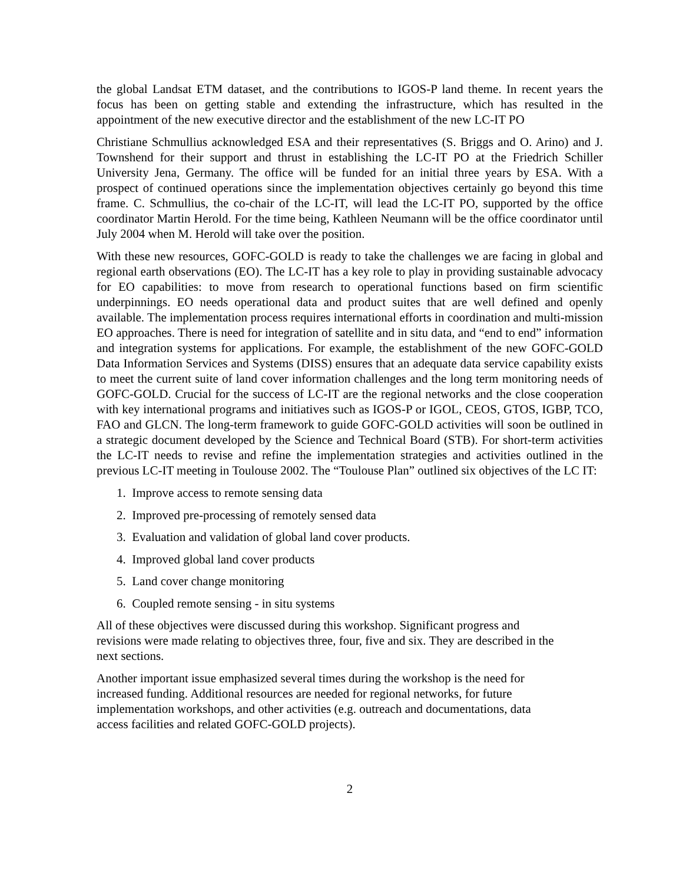the global Landsat ETM dataset, and the contributions to IGOS-P land theme. In recent years the focus has been on getting stable and extending the infrastructure, which has resulted in the appointment of the new executive director and the establishment of the new LC-IT PO
Christiane Schmullius acknowledged ESA and their representatives (S. Briggs and O. Arino) and J. Townshend for their support and thrust in establishing the LC-IT PO at the Friedrich Schiller University Jena, Germany. The office will be funded for an initial three years by ESA. With a prospect of continued operations since the implementation objectives certainly go beyond this time frame. C. Schmullius, the co-chair of the LC-IT, will lead the LC-IT PO, supported by the office coordinator Martin Herold. For the time being, Kathleen Neumann will be the office coordinator until July 2004 when M. Herold will take over the position.
With these new resources, GOFC-GOLD is ready to take the challenges we are facing in global and regional earth observations (EO). The LC-IT has a key role to play in providing sustainable advocacy for EO capabilities: to move from research to operational functions based on firm scientific underpinnings. EO needs operational data and product suites that are well defined and openly available. The implementation process requires international efforts in coordination and multi-mission EO approaches. There is need for integration of satellite and in situ data, and “end to end” information and integration systems for applications. For example, the establishment of the new GOFC-GOLD Data Information Services and Systems (DISS) ensures that an adequate data service capability exists to meet the current suite of land cover information challenges and the long term monitoring needs of GOFC-GOLD. Crucial for the success of LC-IT are the regional networks and the close cooperation with key international programs and initiatives such as IGOS-P or IGOL, CEOS, GTOS, IGBP, TCO, FAO and GLCN. The long-term framework to guide GOFC-GOLD activities will soon be outlined in a strategic document developed by the Science and Technical Board (STB). For short-term activities the LC-IT needs to revise and refine the implementation strategies and activities outlined in the previous LC-IT meeting in Toulouse 2002. The “Toulouse Plan” outlined six objectives of the LC IT:
1. Improve access to remote sensing data
2. Improved pre-processing of remotely sensed data
3. Evaluation and validation of global land cover products.
4. Improved global land cover products
5. Land cover change monitoring
6. Coupled remote sensing - in situ systems
All of these objectives were discussed during this workshop. Significant progress and
revisions were made relating to objectives three, four, five and six. They are described in the
next sections.
Another important issue emphasized several times during the workshop is the need for
increased funding. Additional resources are needed for regional networks, for future
implementation workshops, and other activities (e.g. outreach and documentations, data
access facilities and related GOFC-GOLD projects).
2